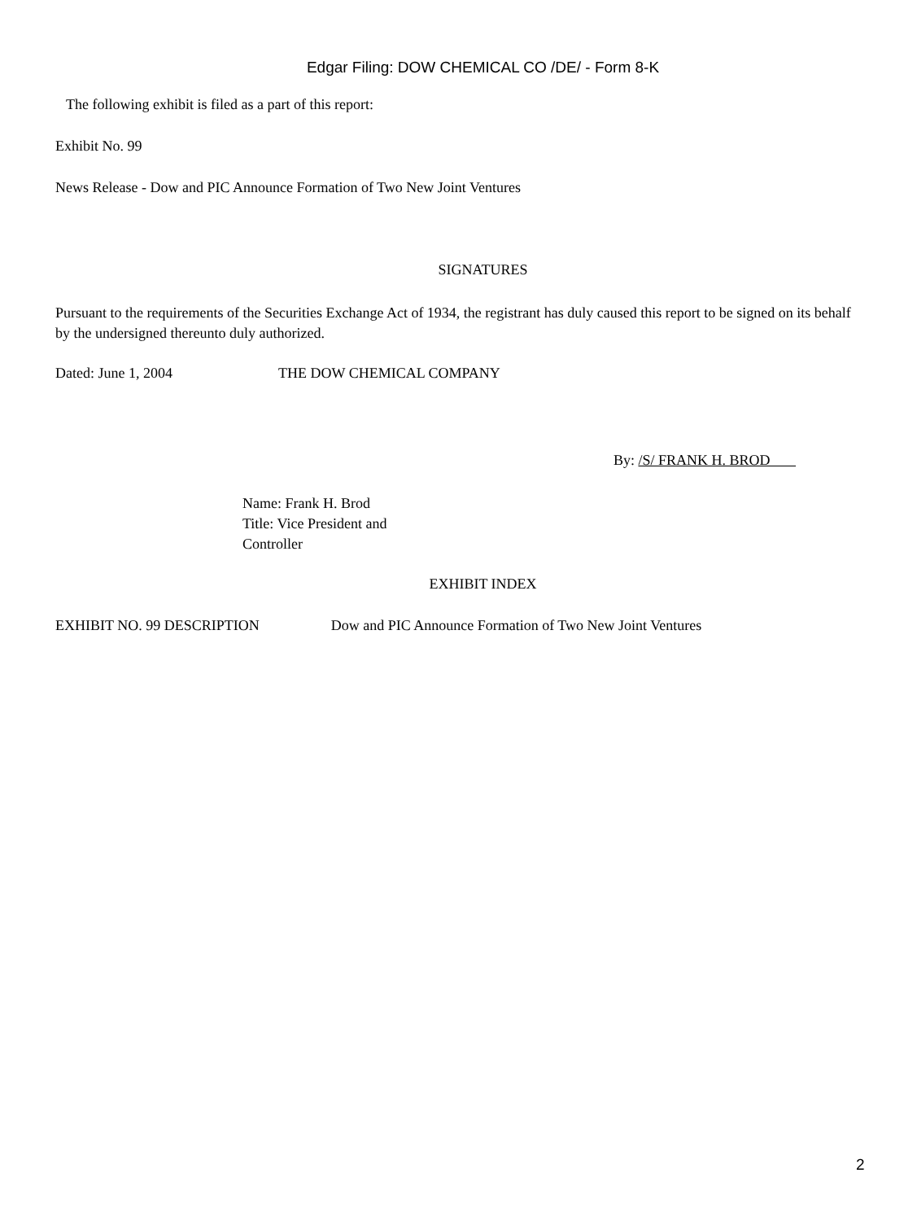Edgar Filing: DOW CHEMICAL CO /DE/ - Form 8-K
The following exhibit is filed as a part of this report:
Exhibit No. 99
News Release - Dow and PIC Announce Formation of Two New Joint Ventures
SIGNATURES
Pursuant to the requirements of the Securities Exchange Act of 1934, the registrant has duly caused this report to be signed on its behalf by the undersigned thereunto duly authorized.
Dated: June 1, 2004 THE DOW CHEMICAL COMPANY
By: /S/ FRANK H. BROD
Name: Frank H. Brod
Title: Vice President and
Controller
EXHIBIT INDEX
EXHIBIT NO. 99 DESCRIPTION Dow and PIC Announce Formation of Two New Joint Ventures
2